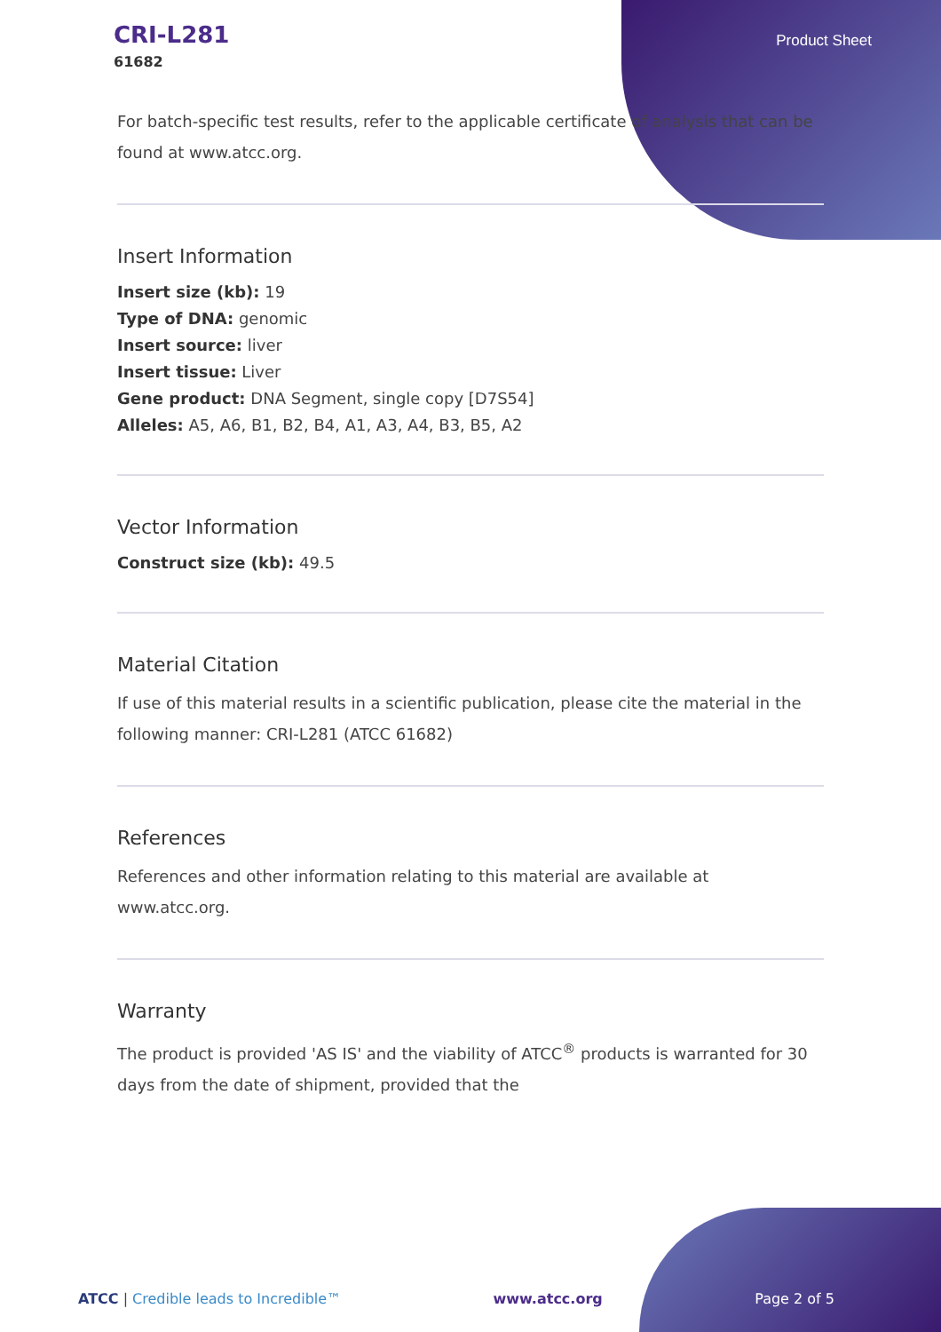CRI-L281
61682
Product Sheet
For batch-specific test results, refer to the applicable certificate of analysis that can be found at www.atcc.org.
Insert Information
Insert size (kb): 19
Type of DNA: genomic
Insert source: liver
Insert tissue: Liver
Gene product: DNA Segment, single copy [D7S54]
Alleles: A5, A6, B1, B2, B4, A1, A3, A4, B3, B5, A2
Vector Information
Construct size (kb): 49.5
Material Citation
If use of this material results in a scientific publication, please cite the material in the following manner: CRI-L281 (ATCC 61682)
References
References and other information relating to this material are available at www.atcc.org.
Warranty
The product is provided 'AS IS' and the viability of ATCC<sup>®</sup> products is warranted for 30 days from the date of shipment, provided that the
ATCC | Credible leads to Incredible™ www.atcc.org Page 2 of 5